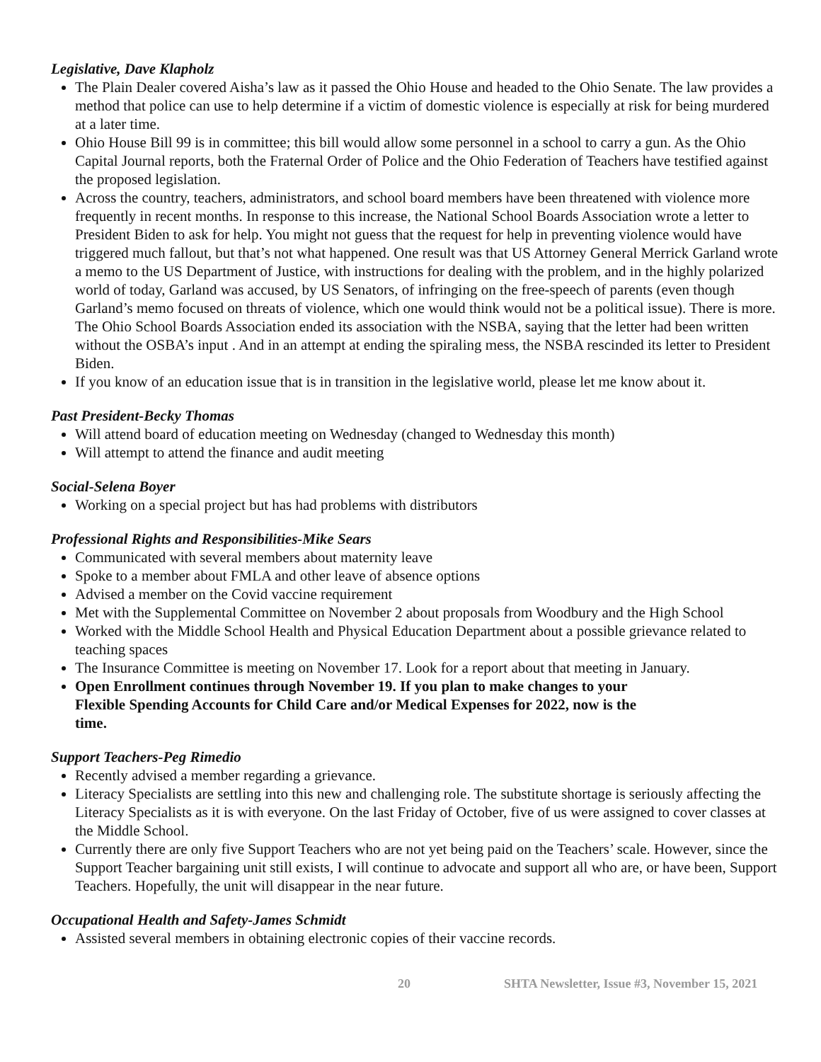Legislative, Dave Klapholz
The Plain Dealer covered Aisha’s law as it passed the Ohio House and headed to the Ohio Senate. The law provides a method that police can use to help determine if a victim of domestic violence is especially at risk for being murdered at a later time.
Ohio House Bill 99 is in committee; this bill would allow some personnel in a school to carry a gun. As the Ohio Capital Journal reports, both the Fraternal Order of Police and the Ohio Federation of Teachers have testified against the proposed legislation.
Across the country, teachers, administrators, and school board members have been threatened with violence more frequently in recent months. In response to this increase, the National School Boards Association wrote a letter to President Biden to ask for help. You might not guess that the request for help in preventing violence would have triggered much fallout, but that’s not what happened. One result was that US Attorney General Merrick Garland wrote a memo to the US Department of Justice, with instructions for dealing with the problem, and in the highly polarized world of today, Garland was accused, by US Senators, of infringing on the free-speech of parents (even though Garland’s memo focused on threats of violence, which one would think would not be a political issue). There is more. The Ohio School Boards Association ended its association with the NSBA, saying that the letter had been written without the OSBA’s input . And in an attempt at ending the spiraling mess, the NSBA rescinded its letter to President Biden.
If you know of an education issue that is in transition in the legislative world, please let me know about it.
Past President-Becky Thomas
Will attend board of education meeting on Wednesday (changed to Wednesday this month)
Will attempt to attend the finance and audit meeting
Social-Selena Boyer
Working on a special project but has had problems with distributors
Professional Rights and Responsibilities-Mike Sears
Communicated with several members about maternity leave
Spoke to a member about FMLA and other leave of absence options
Advised a member on the Covid vaccine requirement
Met with the Supplemental Committee on November 2 about proposals from Woodbury and the High School
Worked with the Middle School Health and Physical Education Department about a possible grievance related to teaching spaces
The Insurance Committee is meeting on November 17. Look for a report about that meeting in January.
Open Enrollment continues through November 19. If you plan to make changes to your
Flexible Spending Accounts for Child Care and/or Medical Expenses for 2022, now is the
time.
Support Teachers-Peg Rimedio
Recently advised a member regarding a grievance.
Literacy Specialists are settling into this new and challenging role. The substitute shortage is seriously affecting the Literacy Specialists as it is with everyone. On the last Friday of October, five of us were assigned to cover classes at the Middle School.
Currently there are only five Support Teachers who are not yet being paid on the Teachers’ scale. However, since the Support Teacher bargaining unit still exists, I will continue to advocate and support all who are, or have been, Support Teachers. Hopefully, the unit will disappear in the near future.
Occupational Health and Safety-James Schmidt
Assisted several members in obtaining electronic copies of their vaccine records.
20 SHTA Newsletter, Issue #3, November 15, 2021